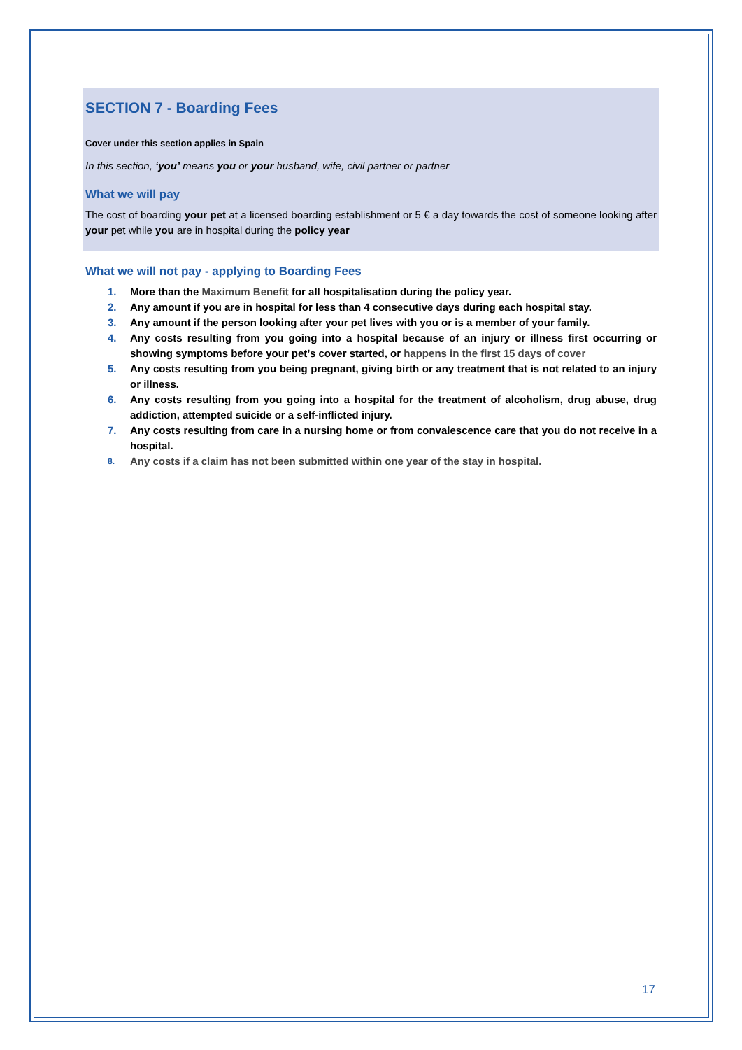SECTION 7 - Boarding Fees
Cover under this section applies in Spain
In this section, ‘you’ means you or your husband, wife, civil partner or partner
What we will pay
The cost of boarding your pet at a licensed boarding establishment or 5 € a day towards the cost of someone looking after your pet while you are in hospital during the policy year
What we will not pay - applying to Boarding Fees
1. More than the Maximum Benefit for all hospitalisation during the policy year.
2. Any amount if you are in hospital for less than 4 consecutive days during each hospital stay.
3. Any amount if the person looking after your pet lives with you or is a member of your family.
4. Any costs resulting from you going into a hospital because of an injury or illness first occurring or showing symptoms before your pet’s cover started, or happens in the first 15 days of cover
5. Any costs resulting from you being pregnant, giving birth or any treatment that is not related to an injury or illness.
6. Any costs resulting from you going into a hospital for the treatment of alcoholism, drug abuse, drug addiction, attempted suicide or a self-inflicted injury.
7. Any costs resulting from care in a nursing home or from convalescence care that you do not receive in a hospital.
8. Any costs if a claim has not been submitted within one year of the stay in hospital.
17